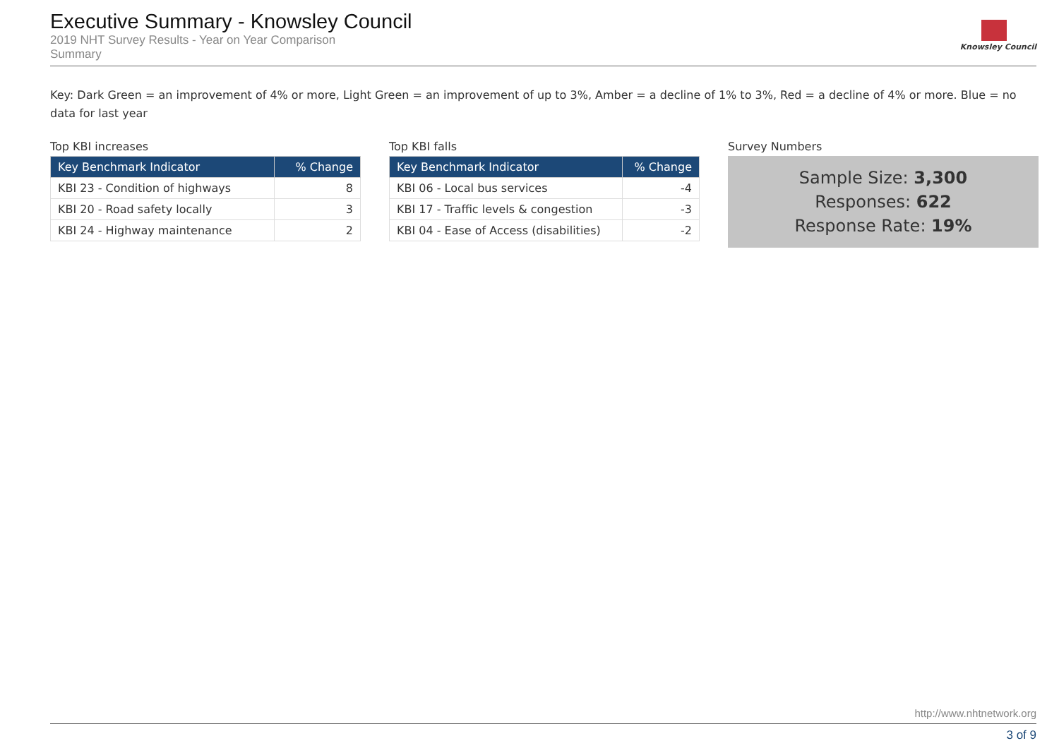Executive Summary - Knowsley Council
2019 NHT Survey Results - Year on Year Comparison
Summary
Knowsley Council
Key: Dark Green = an improvement of 4% or more, Light Green = an improvement of up to 3%, Amber = a decline of 1% to 3%, Red = a decline of 4% or more. Blue = no data for last year
Top KBI increases
| Key Benchmark Indicator | % Change |
| --- | --- |
| KBI 23 - Condition of highways | 8 |
| KBI 20 - Road safety locally | 3 |
| KBI 24 - Highway maintenance | 2 |
Top KBI falls
| Key Benchmark Indicator | % Change |
| --- | --- |
| KBI 06 - Local bus services | -4 |
| KBI 17 - Traffic levels & congestion | -3 |
| KBI 04 - Ease of Access (disabilities) | -2 |
Survey Numbers
Sample Size: 3,300
Responses: 622
Response Rate: 19%
http://www.nhtnetwork.org
3 of 9